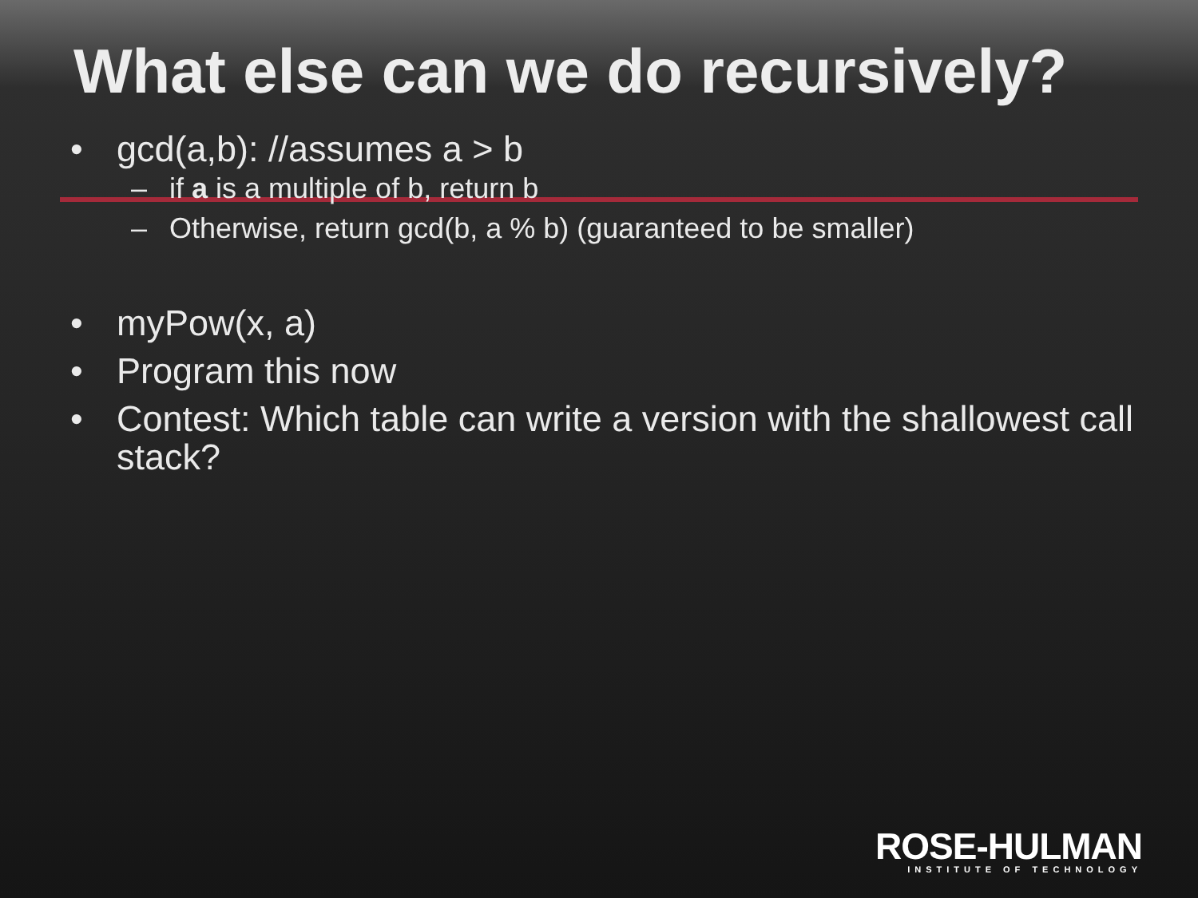What else can we do recursively?
• gcd(a,b): //assumes a > b
– if a is a multiple of b, return b
– Otherwise, return gcd(b, a % b) (guaranteed to be smaller)
• myPow(x, a)
• Program this now
• Contest: Which table can write a version with the shallowest call stack?
ROSE-HULMAN
INSTITUTE OF TECHNOLOGY